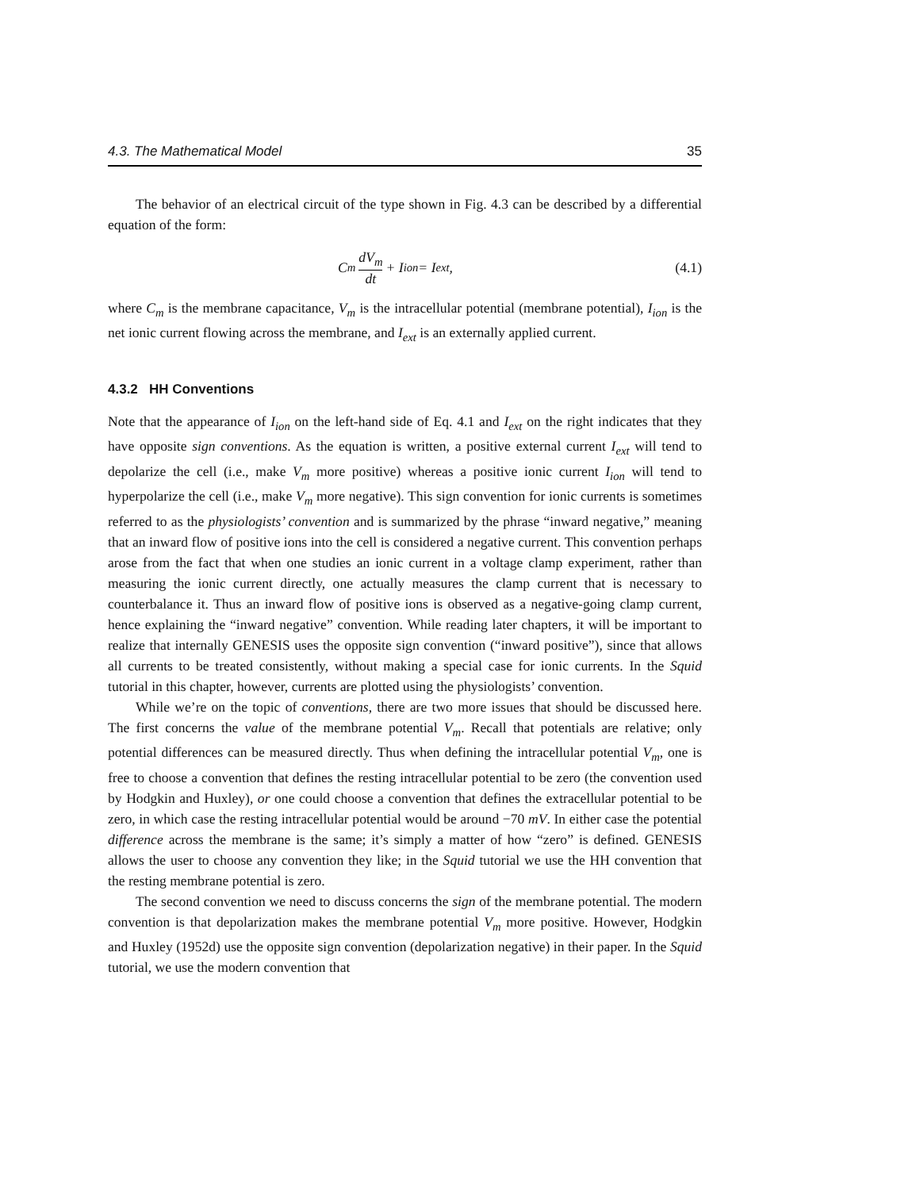4.3. The Mathematical Model 35
The behavior of an electrical circuit of the type shown in Fig. 4.3 can be described by a differential equation of the form:
C<sub>m</sub> dV<sub>m</sub> dt + I<sub>ion</sub> = I<sub>ext</sub>, (4.1)
where C<sub>m</sub> is the membrane capacitance, V<sub>m</sub> is the intracellular potential (membrane potential), I<sub>ion</sub> is the net ionic current flowing across the membrane, and I<sub>ext</sub> is an externally applied current.
4.3.2 HH Conventions
Note that the appearance of I<sub>ion</sub> on the left-hand side of Eq. 4.1 and I<sub>ext</sub> on the right indicates that they have opposite sign conventions. As the equation is written, a positive external current I<sub>ext</sub> will tend to depolarize the cell (i.e., make V<sub>m</sub> more positive) whereas a positive ionic current I<sub>ion</sub> will tend to hyperpolarize the cell (i.e., make V<sub>m</sub> more negative). This sign convention for ionic currents is sometimes referred to as the physiologists’ convention and is summarized by the phrase “inward negative,” meaning that an inward flow of positive ions into the cell is considered a negative current. This convention perhaps arose from the fact that when one studies an ionic current in a voltage clamp experiment, rather than measuring the ionic current directly, one actually measures the clamp current that is necessary to counterbalance it. Thus an inward flow of positive ions is observed as a negative-going clamp current, hence explaining the “inward negative” convention. While reading later chapters, it will be important to realize that internally GENESIS uses the opposite sign convention (“inward positive”), since that allows all currents to be treated consistently, without making a special case for ionic currents. In the Squid tutorial in this chapter, however, currents are plotted using the physiologists’ convention.
While we’re on the topic of conventions, there are two more issues that should be discussed here. The first concerns the value of the membrane potential V<sub>m</sub>. Recall that potentials are relative; only potential differences can be measured directly. Thus when defining the intracellular potential V<sub>m</sub>, one is free to choose a convention that defines the resting intracellular potential to be zero (the convention used by Hodgkin and Huxley), or one could choose a convention that defines the extracellular potential to be zero, in which case the resting intracellular potential would be around −70 mV. In either case the potential difference across the membrane is the same; it’s simply a matter of how “zero” is defined. GENESIS allows the user to choose any convention they like; in the Squid tutorial we use the HH convention that the resting membrane potential is zero.
The second convention we need to discuss concerns the sign of the membrane potential. The modern convention is that depolarization makes the membrane potential V<sub>m</sub> more positive. However, Hodgkin and Huxley (1952d) use the opposite sign convention (depolarization negative) in their paper. In the Squid tutorial, we use the modern convention that